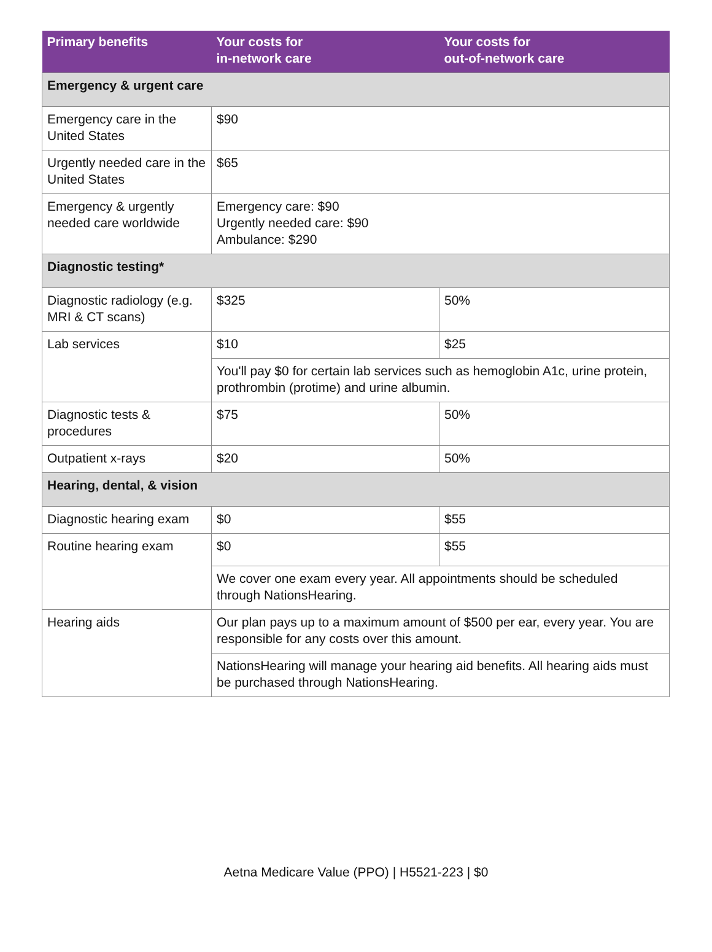| Primary benefits | Your costs for in-network care | Your costs for out-of-network care |
| --- | --- | --- |
| Emergency & urgent care | | |
| Emergency care in the United States | $90 | |
| Urgently needed care in the United States | $65 | |
| Emergency & urgently needed care worldwide | Emergency care: $90 Urgently needed care: $90 Ambulance: $290 | |
| Diagnostic testing* | | |
| Diagnostic radiology (e.g. MRI & CT scans) | $325 | 50% |
| Lab services | $10 | $25 |
| | You'll pay $0 for certain lab services such as hemoglobin A1c, urine protein, prothrombin (protime) and urine albumin. | |
| Diagnostic tests & procedures | $75 | 50% |
| Outpatient x-rays | $20 | 50% |
| Hearing, dental, & vision | | |
| Diagnostic hearing exam | $0 | $55 |
| Routine hearing exam | $0 | $55 |
| | We cover one exam every year. All appointments should be scheduled through NationsHearing. | |
| Hearing aids | Our plan pays up to a maximum amount of $500 per ear, every year. You are responsible for any costs over this amount. | |
| | NationsHearing will manage your hearing aid benefits. All hearing aids must be purchased through NationsHearing. | |
Aetna Medicare Value (PPO) | H5521-223 | $0